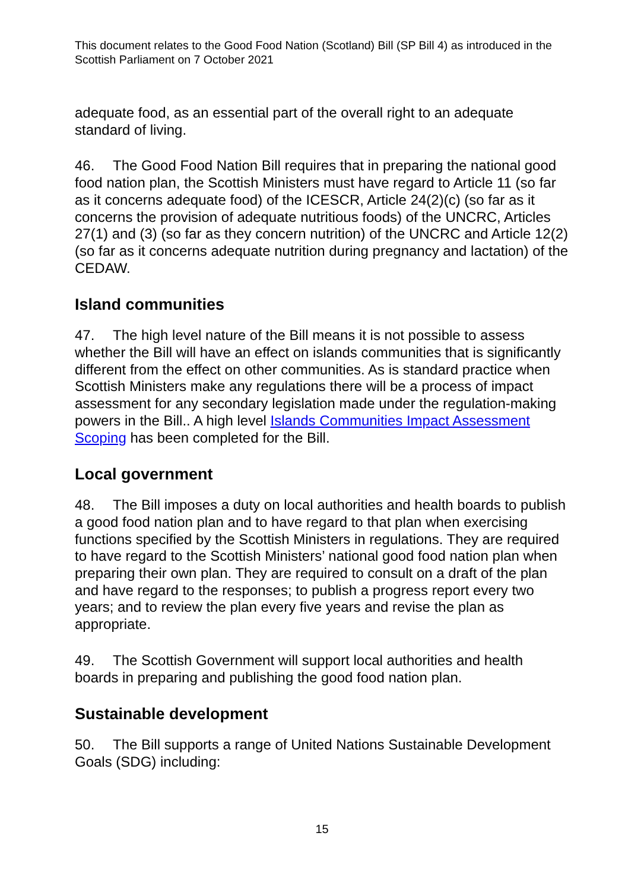This document relates to the Good Food Nation (Scotland) Bill (SP Bill 4) as introduced in the Scottish Parliament on 7 October 2021
adequate food, as an essential part of the overall right to an adequate standard of living.
46. The Good Food Nation Bill requires that in preparing the national good food nation plan, the Scottish Ministers must have regard to Article 11 (so far as it concerns adequate food) of the ICESCR, Article 24(2)(c) (so far as it concerns the provision of adequate nutritious foods) of the UNCRC, Articles 27(1) and (3) (so far as they concern nutrition) of the UNCRC and Article 12(2) (so far as it concerns adequate nutrition during pregnancy and lactation) of the CEDAW.
Island communities
47. The high level nature of the Bill means it is not possible to assess whether the Bill will have an effect on islands communities that is significantly different from the effect on other communities. As is standard practice when Scottish Ministers make any regulations there will be a process of impact assessment for any secondary legislation made under the regulation-making powers in the Bill.. A high level Islands Communities Impact Assessment Scoping has been completed for the Bill.
Local government
48. The Bill imposes a duty on local authorities and health boards to publish a good food nation plan and to have regard to that plan when exercising functions specified by the Scottish Ministers in regulations. They are required to have regard to the Scottish Ministers’ national good food nation plan when preparing their own plan. They are required to consult on a draft of the plan and have regard to the responses; to publish a progress report every two years; and to review the plan every five years and revise the plan as appropriate.
49. The Scottish Government will support local authorities and health boards in preparing and publishing the good food nation plan.
Sustainable development
50. The Bill supports a range of United Nations Sustainable Development Goals (SDG) including:
15